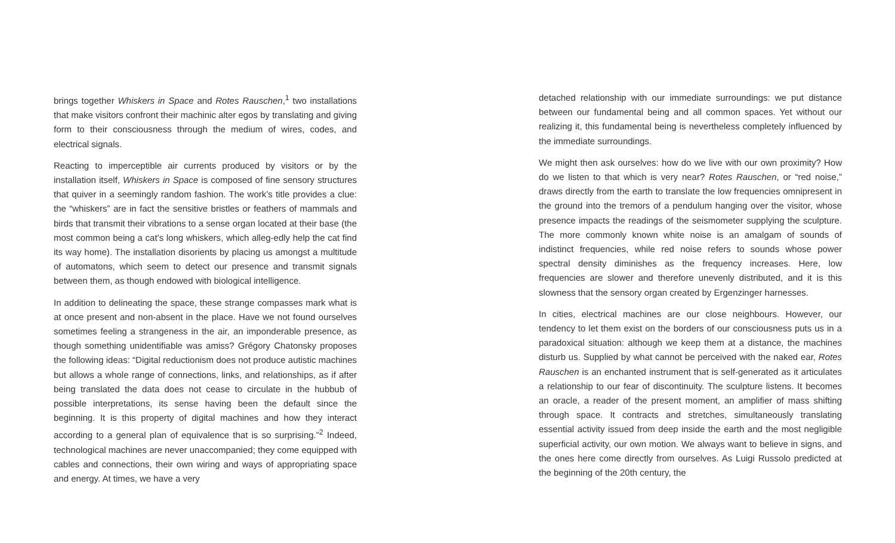brings together Whiskers in Space and Rotes Rauschen,<sup>1</sup> two installations that make visitors confront their machinic alter egos by translating and giving form to their consciousness through the medium of wires, codes, and electrical signals.
Reacting to imperceptible air currents produced by visitors or by the installation itself, Whiskers in Space is composed of fine sensory structures that quiver in a seemingly random fashion. The work’s title provides a clue: the “whiskers” are in fact the sensitive bristles or feathers of mammals and birds that transmit their vibrations to a sense organ located at their base (the most common being a cat’s long whiskers, which alleg-edly help the cat find its way home). The installation disorients by placing us amongst a multitude of automatons, which seem to detect our presence and transmit signals between them, as though endowed with biological intelligence.
In addition to delineating the space, these strange compasses mark what is at once present and non-absent in the place. Have we not found ourselves sometimes feeling a strangeness in the air, an imponderable presence, as though something unidentifiable was amiss? Grégory Chatonsky proposes the following ideas: “Digital reductionism does not produce autistic machines but allows a whole range of connections, links, and relationships, as if after being translated the data does not cease to circulate in the hubbub of possible interpretations, its sense having been the default since the beginning. It is this property of digital machines and how they interact according to a general plan of equivalence that is so surprising.”<sup>2</sup> Indeed, technological machines are never unaccompanied; they come equipped with cables and connections, their own wiring and ways of appropriating space and energy. At times, we have a very
detached relationship with our immediate surroundings: we put distance between our fundamental being and all common spaces. Yet without our realizing it, this fundamental being is nevertheless completely influenced by the immediate surroundings.
We might then ask ourselves: how do we live with our own proximity? How do we listen to that which is very near? Rotes Rauschen, or “red noise,” draws directly from the earth to translate the low frequencies omnipresent in the ground into the tremors of a pendulum hanging over the visitor, whose presence impacts the readings of the seismometer supplying the sculpture. The more commonly known white noise is an amalgam of sounds of indistinct frequencies, while red noise refers to sounds whose power spectral density diminishes as the frequency increases. Here, low frequencies are slower and therefore unevenly distributed, and it is this slowness that the sensory organ created by Ergenzinger harnesses.
In cities, electrical machines are our close neighbours. However, our tendency to let them exist on the borders of our consciousness puts us in a paradoxical situation: although we keep them at a distance, the machines disturb us. Supplied by what cannot be perceived with the naked ear, Rotes Rauschen is an enchanted instrument that is self-generated as it articulates a relationship to our fear of discontinuity. The sculpture listens. It becomes an oracle, a reader of the present moment, an amplifier of mass shifting through space. It contracts and stretches, simultaneously translating essential activity issued from deep inside the earth and the most negligible superficial activity, our own motion. We always want to believe in signs, and the ones here come directly from ourselves. As Luigi Russolo predicted at the beginning of the 20th century, the